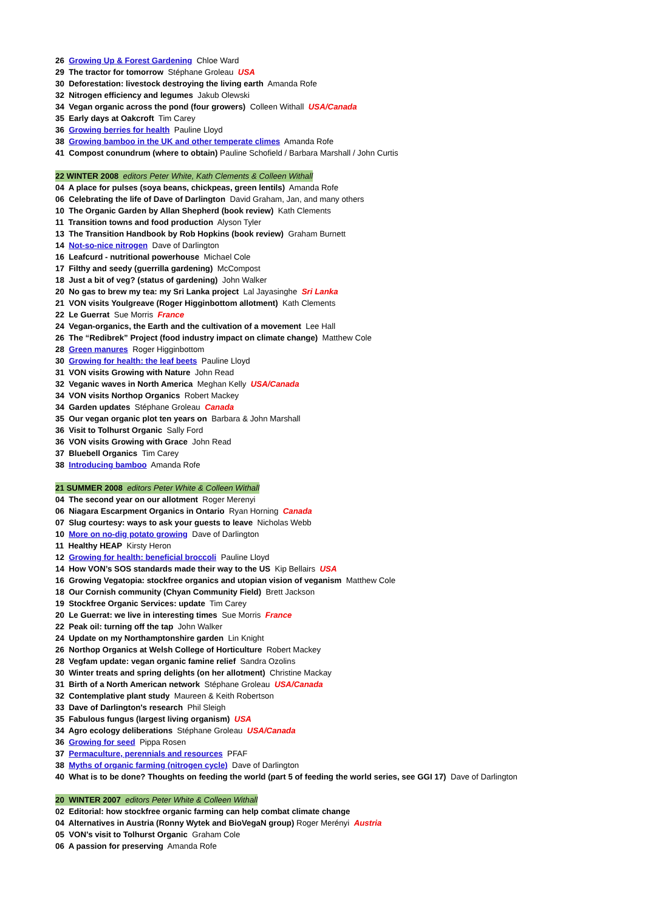26 Growing Up & Forest Gardening Chloe Ward
29 The tractor for tomorrow Stéphane Groleau USA
30 Deforestation: livestock destroying the living earth Amanda Rofe
32 Nitrogen efficiency and legumes Jakub Olewski
34 Vegan organic across the pond (four growers) Colleen Withall USA/Canada
35 Early days at Oakcroft Tim Carey
36 Growing berries for health Pauline Lloyd
38 Growing bamboo in the UK and other temperate climes Amanda Rofe
41 Compost conundrum (where to obtain) Pauline Schofield / Barbara Marshall / John Curtis
22 WINTER 2008 editors Peter White, Kath Clements & Colleen Withall
04 A place for pulses (soya beans, chickpeas, green lentils) Amanda Rofe
06 Celebrating the life of Dave of Darlington David Graham, Jan, and many others
10 The Organic Garden by Allan Shepherd (book review) Kath Clements
11 Transition towns and food production Alyson Tyler
13 The Transition Handbook by Rob Hopkins (book review) Graham Burnett
14 Not-so-nice nitrogen Dave of Darlington
16 Leafcurd - nutritional powerhouse Michael Cole
17 Filthy and seedy (guerrilla gardening) McCompost
18 Just a bit of veg? (status of gardening) John Walker
20 No gas to brew my tea: my Sri Lanka project Lal Jayasinghe Sri Lanka
21 VON visits Youlgreave (Roger Higginbottom allotment) Kath Clements
22 Le Guerrat Sue Morris France
24 Vegan-organics, the Earth and the cultivation of a movement Lee Hall
26 The “Redibrek” Project (food industry impact on climate change) Matthew Cole
28 Green manures Roger Higginbottom
30 Growing for health: the leaf beets Pauline Lloyd
31 VON visits Growing with Nature John Read
32 Veganic waves in North America Meghan Kelly USA/Canada
34 VON visits Northop Organics Robert Mackey
34 Garden updates Stéphane Groleau Canada
35 Our vegan organic plot ten years on Barbara & John Marshall
36 Visit to Tolhurst Organic Sally Ford
36 VON visits Growing with Grace John Read
37 Bluebell Organics Tim Carey
38 Introducing bamboo Amanda Rofe
21 SUMMER 2008 editors Peter White & Colleen Withall
04 The second year on our allotment Roger Merenyi
06 Niagara Escarpment Organics in Ontario Ryan Horning Canada
07 Slug courtesy: ways to ask your guests to leave Nicholas Webb
10 More on no-dig potato growing Dave of Darlington
11 Healthy HEAP Kirsty Heron
12 Growing for health: beneficial broccoli Pauline Lloyd
14 How VON’s SOS standards made their way to the US Kip Bellairs USA
16 Growing Vegatopia: stockfree organics and utopian vision of veganism Matthew Cole
18 Our Cornish community (Chyan Community Field) Brett Jackson
19 Stockfree Organic Services: update Tim Carey
20 Le Guerrat: we live in interesting times Sue Morris France
22 Peak oil: turning off the tap John Walker
24 Update on my Northamptonshire garden Lin Knight
26 Northop Organics at Welsh College of Horticulture Robert Mackey
28 Vegfam update: vegan organic famine relief Sandra Ozolins
30 Winter treats and spring delights (on her allotment) Christine Mackay
31 Birth of a North American network Stéphane Groleau USA/Canada
32 Contemplative plant study Maureen & Keith Robertson
33 Dave of Darlington's research Phil Sleigh
35 Fabulous fungus (largest living organism) USA
34 Agro ecology deliberations Stéphane Groleau USA/Canada
36 Growing for seed Pippa Rosen
37 Permaculture, perennials and resources PFAF
38 Myths of organic farming (nitrogen cycle) Dave of Darlington
40 What is to be done? Thoughts on feeding the world (part 5 of feeding the world series, see GGI 17) Dave of Darlington
20 WINTER 2007 editors Peter White & Colleen Withall
02 Editorial: how stockfree organic farming can help combat climate change
04 Alternatives in Austria (Ronny Wytek and BioVegaN group) Roger Merényi Austria
05 VON’s visit to Tolhurst Organic Graham Cole
06 A passion for preserving Amanda Rofe